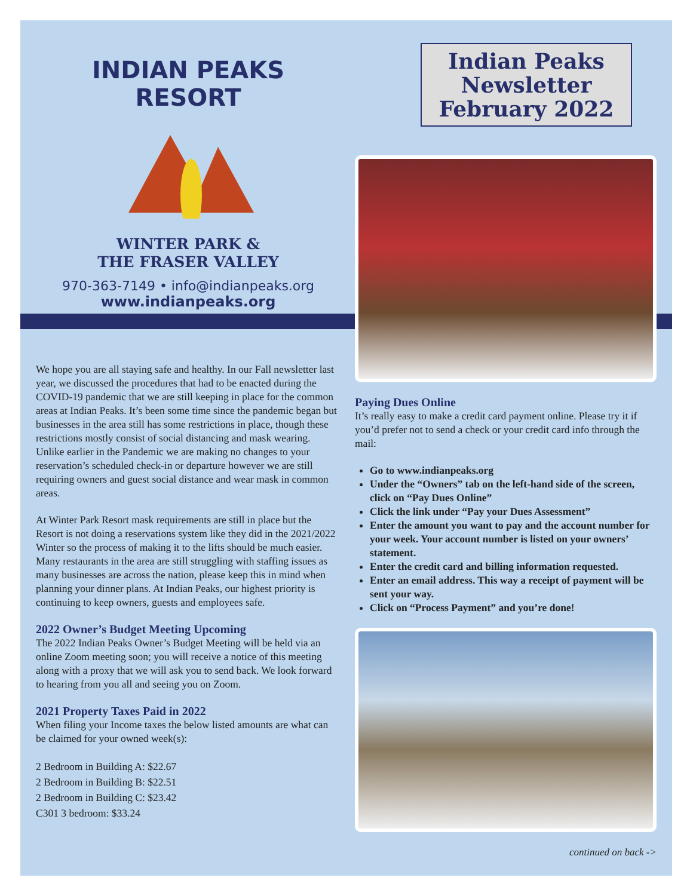INDIAN PEAKS RESORT
WINTER PARK &
THE FRASER VALLEY
970-363-7149 • info@indianpeaks.org
www.indianpeaks.org
We hope you are all staying safe and healthy. In our Fall newsletter last year, we discussed the procedures that had to be enacted during the COVID-19 pandemic that we are still keeping in place for the common areas at Indian Peaks. It’s been some time since the pandemic began but businesses in the area still has some restrictions in place, though these restrictions mostly consist of social distancing and mask wearing. Unlike earlier in the Pandemic we are making no changes to your reservation’s scheduled check-in or departure however we are still requiring owners and guest social distance and wear mask in common areas.
At Winter Park Resort mask requirements are still in place but the Resort is not doing a reservations system like they did in the 2021/2022 Winter so the process of making it to the lifts should be much easier. Many restaurants in the area are still struggling with staffing issues as many businesses are across the nation, please keep this in mind when planning your dinner plans. At Indian Peaks, our highest priority is continuing to keep owners, guests and employees safe.
2022 Owner’s Budget Meeting Upcoming
The 2022 Indian Peaks Owner’s Budget Meeting will be held via an online Zoom meeting soon; you will receive a notice of this meeting along with a proxy that we will ask you to send back. We look forward to hearing from you all and seeing you on Zoom.
2021 Property Taxes Paid in 2022
When filing your Income taxes the below listed amounts are what can be claimed for your owned week(s):
2 Bedroom in Building A: $22.67
2 Bedroom in Building B: $22.51
2 Bedroom in Building C: $23.42
C301 3 bedroom: $33.24
Indian Peaks
Newsletter
February 2022
Paying Dues Online
It’s really easy to make a credit card payment online. Please try it if you’d prefer not to send a check or your credit card info through the mail:
Go to www.indianpeaks.org
Under the “Owners” tab on the left-hand side of the screen, click on “Pay Dues Online”
Click the link under “Pay your Dues Assessment”
Enter the amount you want to pay and the account number for your week. Your account number is listed on your owners’ statement.
Enter the credit card and billing information requested.
Enter an email address. This way a receipt of payment will be sent your way.
Click on “Process Payment” and you’re done!
continued on back ->